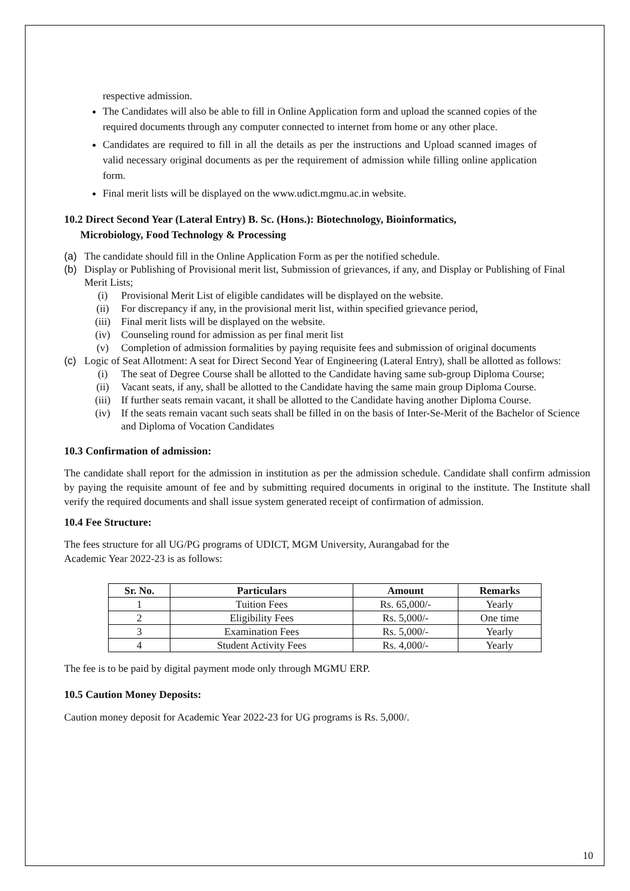respective admission.
The Candidates will also be able to fill in Online Application form and upload the scanned copies of the required documents through any computer connected to internet from home or any other place.
Candidates are required to fill in all the details as per the instructions and Upload scanned images of valid necessary original documents as per the requirement of admission while filling online application form.
Final merit lists will be displayed on the www.udict.mgmu.ac.in website.
10.2 Direct Second Year (Lateral Entry) B. Sc. (Hons.): Biotechnology, Bioinformatics,
Microbiology, Food Technology & Processing
(a) The candidate should fill in the Online Application Form as per the notified schedule.
(b) Display or Publishing of Provisional merit list, Submission of grievances, if any, and Display or Publishing of Final Merit Lists;
(i) Provisional Merit List of eligible candidates will be displayed on the website.
(ii) For discrepancy if any, in the provisional merit list, within specified grievance period,
(iii) Final merit lists will be displayed on the website.
(iv) Counseling round for admission as per final merit list
(v) Completion of admission formalities by paying requisite fees and submission of original documents
(c) Logic of Seat Allotment: A seat for Direct Second Year of Engineering (Lateral Entry), shall be allotted as follows:
(i) The seat of Degree Course shall be allotted to the Candidate having same sub-group Diploma Course;
(ii) Vacant seats, if any, shall be allotted to the Candidate having the same main group Diploma Course.
(iii) If further seats remain vacant, it shall be allotted to the Candidate having another Diploma Course.
(iv) If the seats remain vacant such seats shall be filled in on the basis of Inter-Se-Merit of the Bachelor of Science and Diploma of Vocation Candidates
10.3 Confirmation of admission:
The candidate shall report for the admission in institution as per the admission schedule. Candidate shall confirm admission by paying the requisite amount of fee and by submitting required documents in original to the institute. The Institute shall verify the required documents and shall issue system generated receipt of confirmation of admission.
10.4 Fee Structure:
The fees structure for all UG/PG programs of UDICT, MGM University, Aurangabad for the
Academic Year 2022-23 is as follows:
| Sr. No. | Particulars | Amount | Remarks |
| --- | --- | --- | --- |
| 1 | Tuition Fees | Rs. 65,000/- | Yearly |
| 2 | Eligibility Fees | Rs. 5,000/- | One time |
| 3 | Examination Fees | Rs. 5,000/- | Yearly |
| 4 | Student Activity Fees | Rs. 4,000/- | Yearly |
The fee is to be paid by digital payment mode only through MGMU ERP.
10.5 Caution Money Deposits:
Caution money deposit for Academic Year 2022-23 for UG programs is Rs. 5,000/.
10